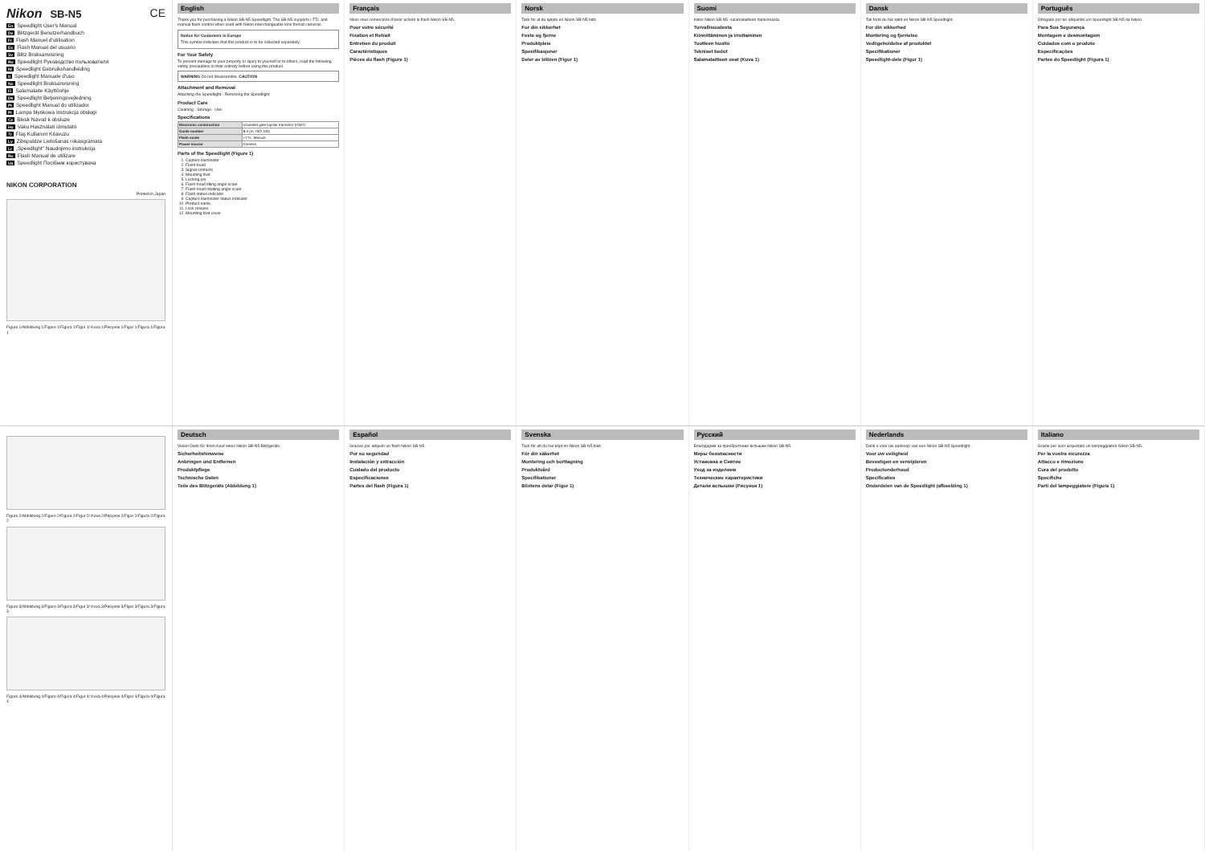Nikon SB-N5 CE
En Speedlight User's Manual
De Blitzgerät Benutzerhandbuch
Fr Flash Manuel d'utilisation
Es Flash Manual del usuario
Sv Blitz Bruksanvisning
Ru Speedlight Руководство пользователя
Nl Speedlight Gebruikshandleiding
It Speedlight Manuale d'uso
No Speedlight Bruksanvisning
Fi Salamalaite Käyttöohje
Dk Speedlight Betjeningsvejledning
Pt Speedlight Manual do utilizador
Pl Lampa błyskowa Instrukcja obsługi
Cz Blesk Návod k obsluze
Hu Vaku Használati útmutató
Tr Flaş Kullanım Kılavuzu
Lv Zibspuldze Lietošanas rokasgrāmata
Lt „Speedlight" Naudojimo instrukcija
Ro Flash Manual de utilizare
Ua Speedlight Посібник користувача
NIKON CORPORATION
Printed in Japan
Figure 1/Abbildung 1/Figure 1/Figura 1/Figur 1/ Kuva 1/Рисунок 1/Figur 1/Figura 1/Figura 1
English
Thank you for purchasing a Nikon SB-N5 Speedlight. The SB-N5 supports i-TTL and manual flash control when used with Nikon interchangeable lens format cameras.
Notice for Customers in Europe
This symbol indicates that this product is to be collected separately.
For Your Safety
To prevent damage to your property or injury to yourself or to others, read the following safety precautions in their entirety before using this product.
WARNING Do not disassemble. CAUTION
Attachment and Removal
Attaching the Speedlight · Removing the Speedlight
Product Care
Cleaning · Storage · Use
Specifications
| Electronic construction | Insulated gate bipolar transistor (IGBT) |
| Guide number | 8.5 (m, ISO 100) |
| Flash mode | i-TTL, Manual |
| Power source | Camera |
Parts of the Speedlight (Figure 1)
1. Capture illuminator
2. Flash head
3. Signal contacts
4. Mounting foot
5. Locking pin
6. Flash head tilting angle scale
7. Flash head rotating angle scale
8. Flash status indicator
9. Capture illuminator status indicator
10. Product name
11. Lock release
12. Mounting foot cover
Français
Nous vous remercions d'avoir acheté le flash Nikon SB-N5.
Pour votre sécurité
Fixation et Retrait
Entretien du produit
Caractéristiques
Pièces du flash (Figure 1)
Norsk
Takk for at du kjøpte en Nikon SB-N5 blitz.
For din sikkerhet
Feste og fjerne
Produktpleie
Spesifikasjoner
Deler av blitzen (Figur 1)
Suomi
Kiitos Nikon SB-N5 -salamalaitteen hankinnasta.
Turvallisuudesta
Kiinnittäminen ja irrottaminen
Tuotteen huolto
Tekniset tiedot
Salamalaitteen osat (Kuva 1)
Dansk
Tak fordi du har købt en Nikon SB-N5 Speedlight.
For din sikkerhed
Montering og fjernelse
Vedligeholdelse af produktet
Specifikationer
Speedlight-dele (Figur 1)
Português
Obrigado por ter adquirido um Speedlight SB-N5 da Nikon.
Para Sua Segurança
Montagem e desmontagem
Cuidados com o produto
Especificações
Partes do Speedlight (Figura 1)
Figure 2/Abbildung 2/Figure 2/Figura 2/Figur 2/ Kuva 2/Рисунок 2/Figur 2/Figura 2/Figura 2
Figure 3/Abbildung 3/Figure 3/Figura 3/Figur 3/ Kuva 3/Рисунок 3/Figur 3/Figura 3/Figura 3
Figure 4/Abbildung 4/Figure 4/Figura 4/Figur 4/ Kuva 4/Рисунок 4/Figur 4/Figura 4/Figura 4
Deutsch
Vielen Dank für Ihren Kauf eines Nikon SB-N5 Blitzgeräts.
Sicherheitshinweise
Anbringen und Entfernen
Produktpflege
Technische Daten
Teile des Blitzgeräts (Abbildung 1)
Español
Gracias por adquirir un flash Nikon SB-N5.
Por su seguridad
Instalación y extracción
Cuidado del producto
Especificaciones
Partes del flash (Figura 1)
Svenska
Tack för att du har köpt en Nikon SB-N5 blixt.
För din säkerhet
Montering och borttagning
Produktvård
Specifikationer
Blixtens delar (Figur 1)
Русский
Благодарим за приобретение вспышки Nikon SB-N5.
Меры безопасности
Установка и Снятие
Уход за изделием
Технические характеристики
Детали вспышки (Рисунок 1)
Nederlands
Dank u voor uw aankoop van een Nikon SB-N5 Speedlight.
Voor uw veiligheid
Bevestigen en verwijderen
Productonderhoud
Specificaties
Onderdelen van de Speedlight (afbeelding 1)
Italiano
Grazie per aver acquistato un lampeggiatore Nikon SB-N5.
Per la vostra sicurezza
Attacco e rimozione
Cura del prodotto
Specifiche
Parti del lampeggiatore (Figura 1)